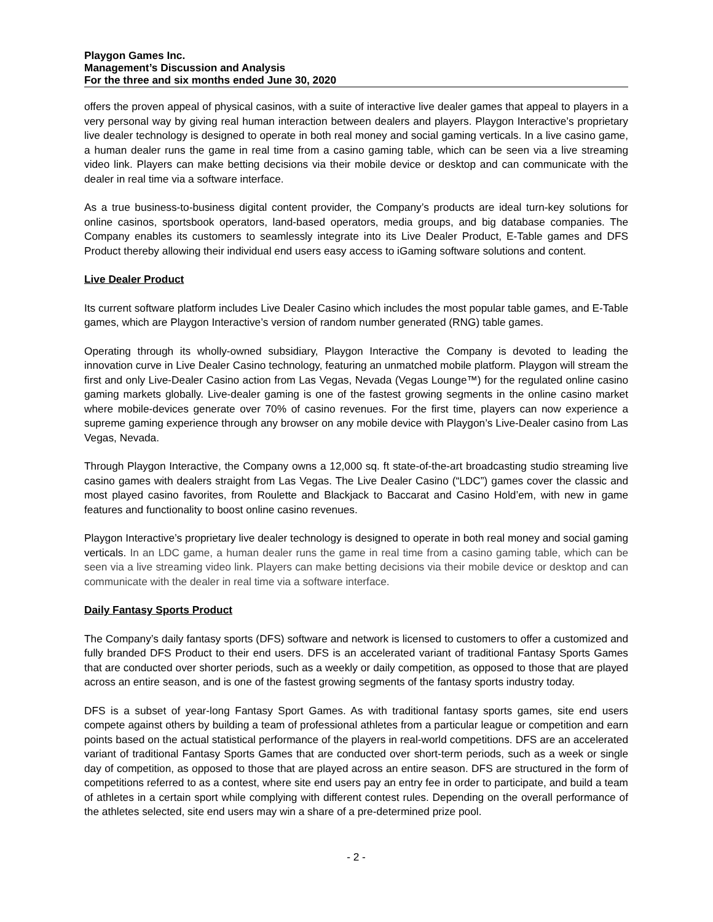Playgon Games Inc.
Management’s Discussion and Analysis
For the three and six months ended June 30, 2020
offers the proven appeal of physical casinos, with a suite of interactive live dealer games that appeal to players in a very personal way by giving real human interaction between dealers and players. Playgon Interactive’s proprietary live dealer technology is designed to operate in both real money and social gaming verticals. In a live casino game, a human dealer runs the game in real time from a casino gaming table, which can be seen via a live streaming video link. Players can make betting decisions via their mobile device or desktop and can communicate with the dealer in real time via a software interface.
As a true business-to-business digital content provider, the Company’s products are ideal turn-key solutions for online casinos, sportsbook operators, land-based operators, media groups, and big database companies. The Company enables its customers to seamlessly integrate into its Live Dealer Product, E-Table games and DFS Product thereby allowing their individual end users easy access to iGaming software solutions and content.
Live Dealer Product
Its current software platform includes Live Dealer Casino which includes the most popular table games, and E-Table games, which are Playgon Interactive’s version of random number generated (RNG) table games.
Operating through its wholly-owned subsidiary, Playgon Interactive the Company is devoted to leading the innovation curve in Live Dealer Casino technology, featuring an unmatched mobile platform. Playgon will stream the first and only Live-Dealer Casino action from Las Vegas, Nevada (Vegas Lounge™) for the regulated online casino gaming markets globally. Live-dealer gaming is one of the fastest growing segments in the online casino market where mobile-devices generate over 70% of casino revenues. For the first time, players can now experience a supreme gaming experience through any browser on any mobile device with Playgon’s Live-Dealer casino from Las Vegas, Nevada.
Through Playgon Interactive, the Company owns a 12,000 sq. ft state-of-the-art broadcasting studio streaming live casino games with dealers straight from Las Vegas. The Live Dealer Casino (“LDC”) games cover the classic and most played casino favorites, from Roulette and Blackjack to Baccarat and Casino Hold’em, with new in game features and functionality to boost online casino revenues.
Playgon Interactive’s proprietary live dealer technology is designed to operate in both real money and social gaming verticals. In an LDC game, a human dealer runs the game in real time from a casino gaming table, which can be seen via a live streaming video link. Players can make betting decisions via their mobile device or desktop and can communicate with the dealer in real time via a software interface.
Daily Fantasy Sports Product
The Company’s daily fantasy sports (DFS) software and network is licensed to customers to offer a customized and fully branded DFS Product to their end users. DFS is an accelerated variant of traditional Fantasy Sports Games that are conducted over shorter periods, such as a weekly or daily competition, as opposed to those that are played across an entire season, and is one of the fastest growing segments of the fantasy sports industry today.
DFS is a subset of year-long Fantasy Sport Games. As with traditional fantasy sports games, site end users compete against others by building a team of professional athletes from a particular league or competition and earn points based on the actual statistical performance of the players in real-world competitions. DFS are an accelerated variant of traditional Fantasy Sports Games that are conducted over short-term periods, such as a week or single day of competition, as opposed to those that are played across an entire season. DFS are structured in the form of competitions referred to as a contest, where site end users pay an entry fee in order to participate, and build a team of athletes in a certain sport while complying with different contest rules. Depending on the overall performance of the athletes selected, site end users may win a share of a pre-determined prize pool.
- 2 -